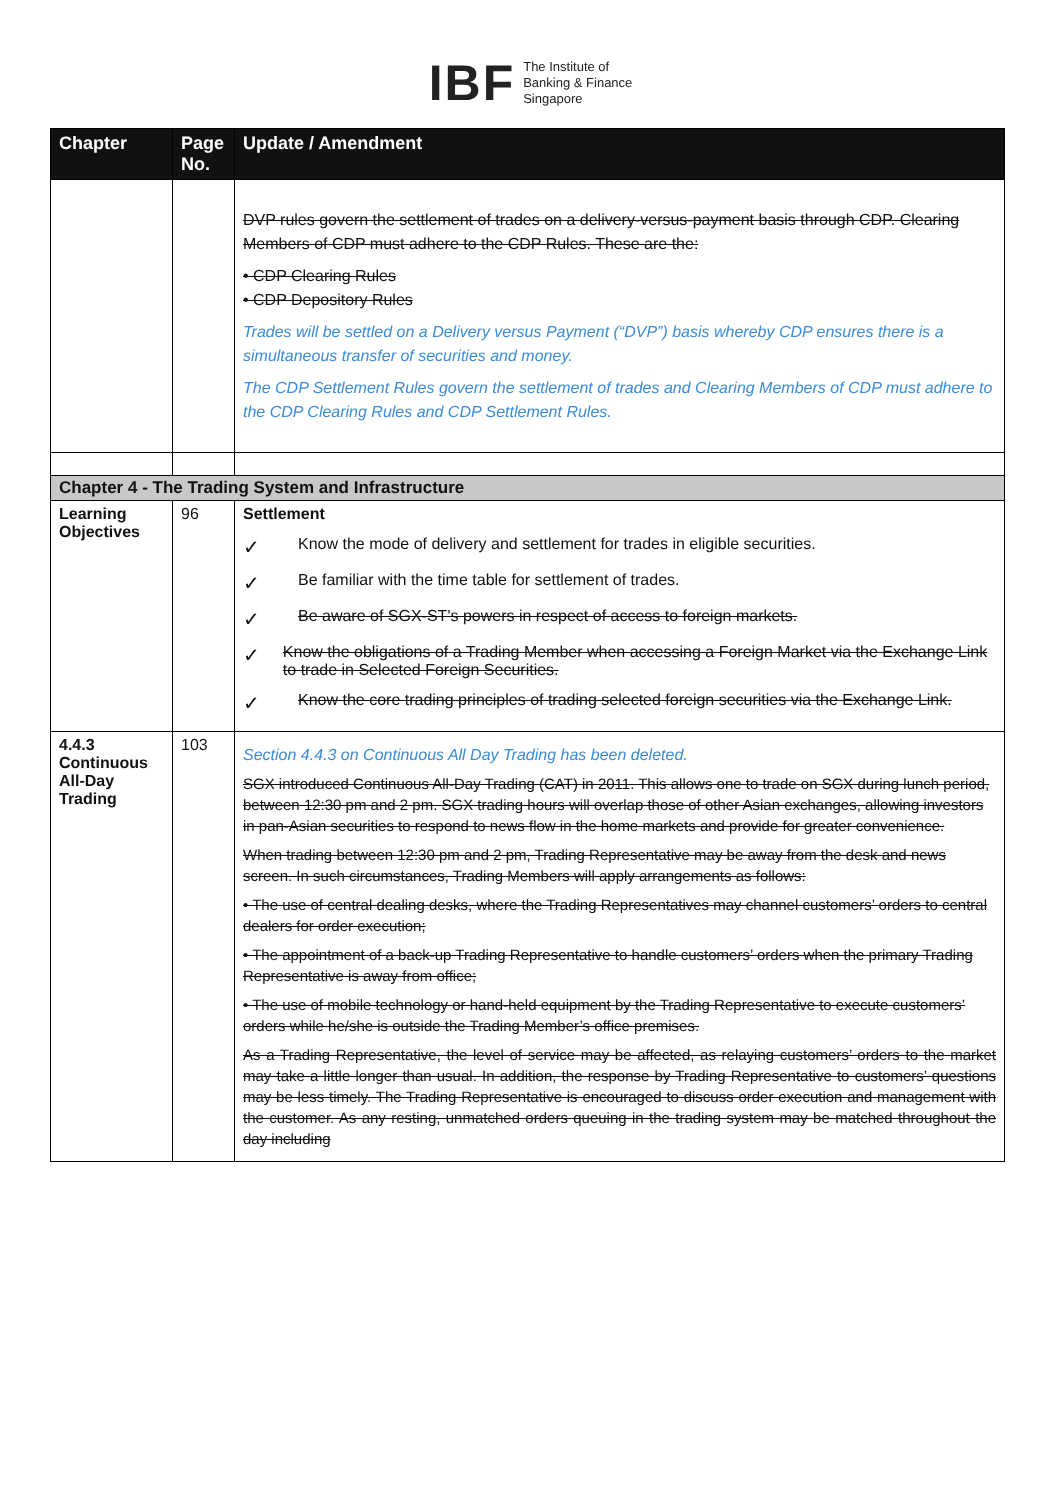IBF The Institute of
Banking & Finance
Singapore
| Chapter | Page No. | Update / Amendment |
| --- | --- | --- |
| | | DVP rules govern the settlement of trades on a delivery-versus-payment basis through CDP. Clearing Members of CDP must adhere to the CDP Rules. These are the: • CDP Clearing Rules • CDP Depository Rules Trades will be settled on a Delivery versus Payment (“DVP”) basis whereby CDP ensures there is a simultaneous transfer of securities and money. The CDP Settlement Rules govern the settlement of trades and Clearing Members of CDP must adhere to the CDP Clearing Rules and CDP Settlement Rules. |
| Chapter 4 - The Trading System and Infrastructure | | |
| Learning Objectives | 96 | Settlement ✓ Know the mode of delivery and settlement for trades in eligible securities. ✓ Be familiar with the time table for settlement of trades. ✓ Be aware of SGX-ST's powers in respect of access to foreign markets. ✓ Know the obligations of a Trading Member when accessing a Foreign Market via the Exchange Link to trade in Selected Foreign Securities. ✓ Know the core trading principles of trading selected foreign securities via the Exchange Link. |
| 4.4.3 Continuous All-Day Trading | 103 | Section 4.4.3 on Continuous All Day Trading has been deleted. SGX introduced Continuous All-Day Trading (CAT) in 2011. This allows one to trade on SGX during lunch period, between 12:30 pm and 2 pm. SGX trading hours will overlap those of other Asian exchanges, allowing investors in pan-Asian securities to respond to news flow in the home markets and provide for greater convenience. When trading between 12:30 pm and 2 pm, Trading Representative may be away from the desk and news screen. In such circumstances, Trading Members will apply arrangements as follows: • The use of central dealing desks, where the Trading Representatives may channel customers’ orders to central dealers for order execution; • The appointment of a back-up Trading Representative to handle customers’ orders when the primary Trading Representative is away from office; • The use of mobile technology or hand-held equipment by the Trading Representative to execute customers’ orders while he/she is outside the Trading Member’s office premises. As a Trading Representative, the level of service may be affected, as relaying customers’ orders to the market may take a little longer than usual. In addition, the response by Trading Representative to customers’ questions may be less timely. The Trading Representative is encouraged to discuss order execution and management with the customer. As any resting, unmatched orders queuing in the trading system may be matched throughout the day including |